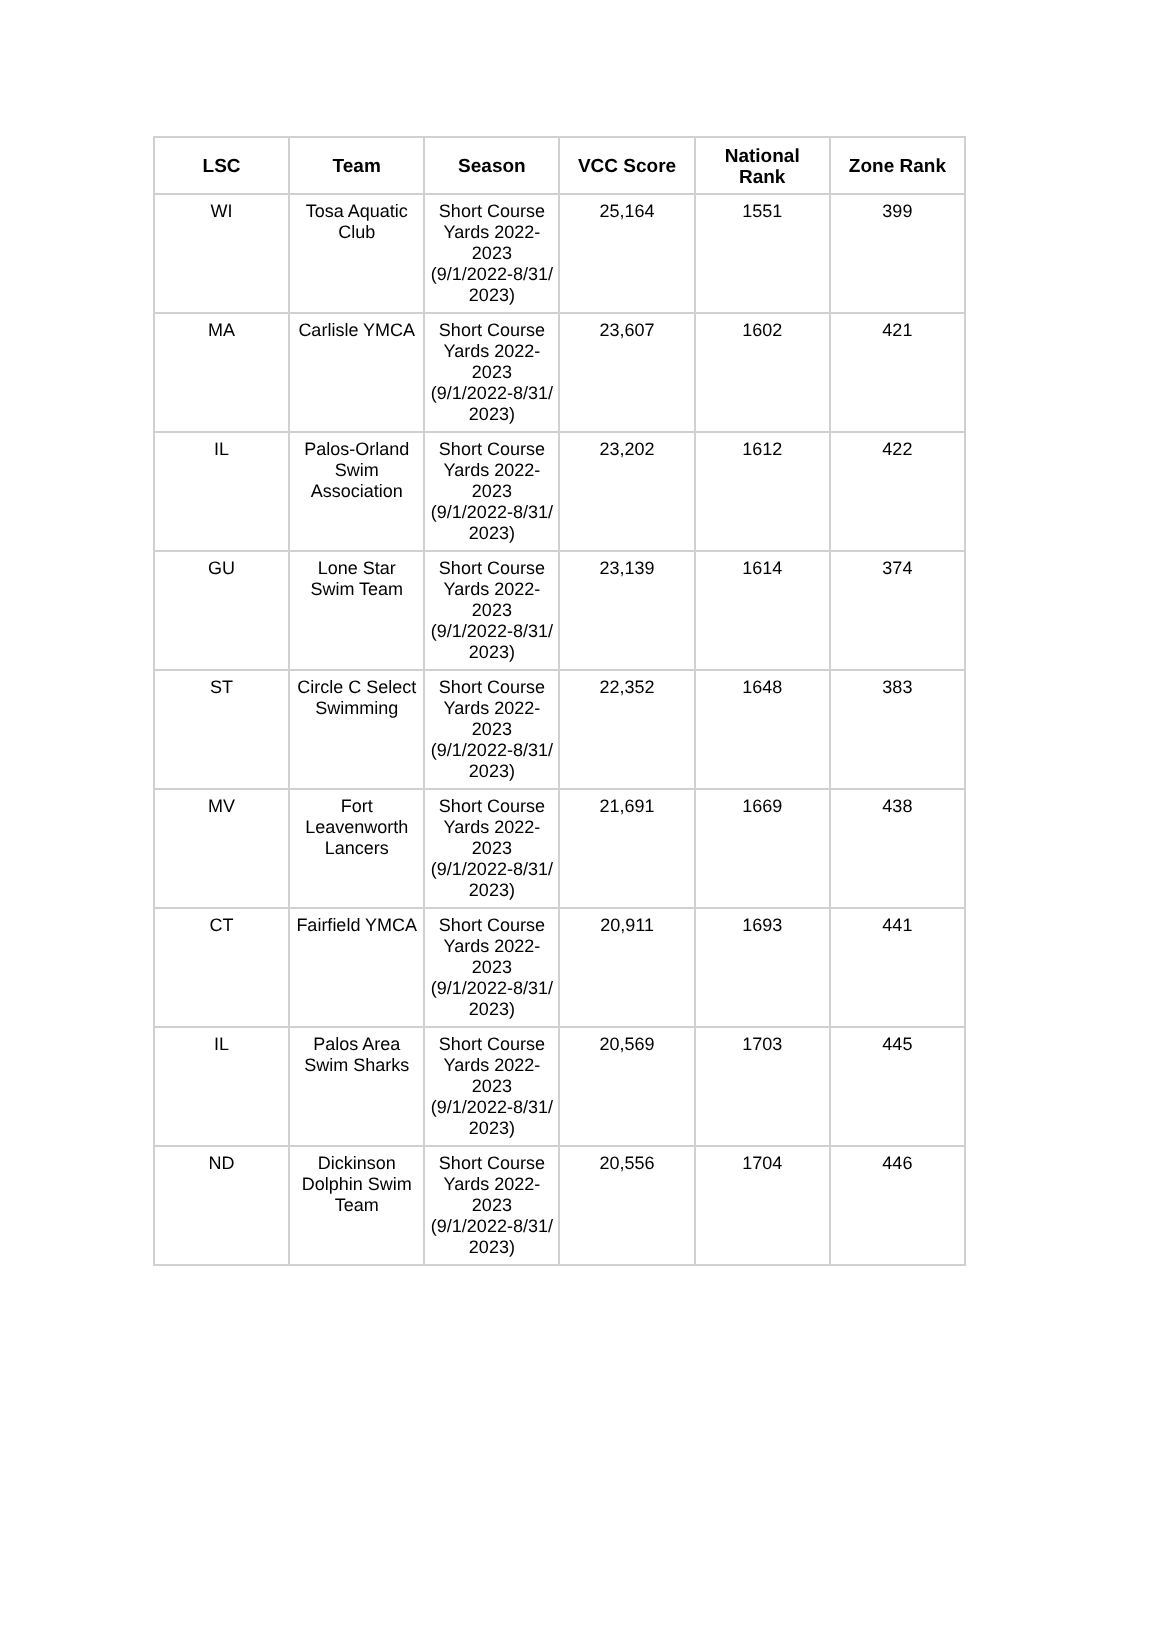| LSC | Team | Season | VCC Score | National Rank | Zone Rank |
| --- | --- | --- | --- | --- | --- |
| WI | Tosa Aquatic Club | Short Course Yards 2022-2023 (9/1/2022-8/31/ 2023) | 25,164 | 1551 | 399 |
| MA | Carlisle YMCA | Short Course Yards 2022-2023 (9/1/2022-8/31/ 2023) | 23,607 | 1602 | 421 |
| IL | Palos-Orland Swim Association | Short Course Yards 2022-2023 (9/1/2022-8/31/ 2023) | 23,202 | 1612 | 422 |
| GU | Lone Star Swim Team | Short Course Yards 2022-2023 (9/1/2022-8/31/ 2023) | 23,139 | 1614 | 374 |
| ST | Circle C Select Swimming | Short Course Yards 2022-2023 (9/1/2022-8/31/ 2023) | 22,352 | 1648 | 383 |
| MV | Fort Leavenworth Lancers | Short Course Yards 2022-2023 (9/1/2022-8/31/ 2023) | 21,691 | 1669 | 438 |
| CT | Fairfield YMCA | Short Course Yards 2022-2023 (9/1/2022-8/31/ 2023) | 20,911 | 1693 | 441 |
| IL | Palos Area Swim Sharks | Short Course Yards 2022-2023 (9/1/2022-8/31/ 2023) | 20,569 | 1703 | 445 |
| ND | Dickinson Dolphin Swim Team | Short Course Yards 2022-2023 (9/1/2022-8/31/ 2023) | 20,556 | 1704 | 446 |